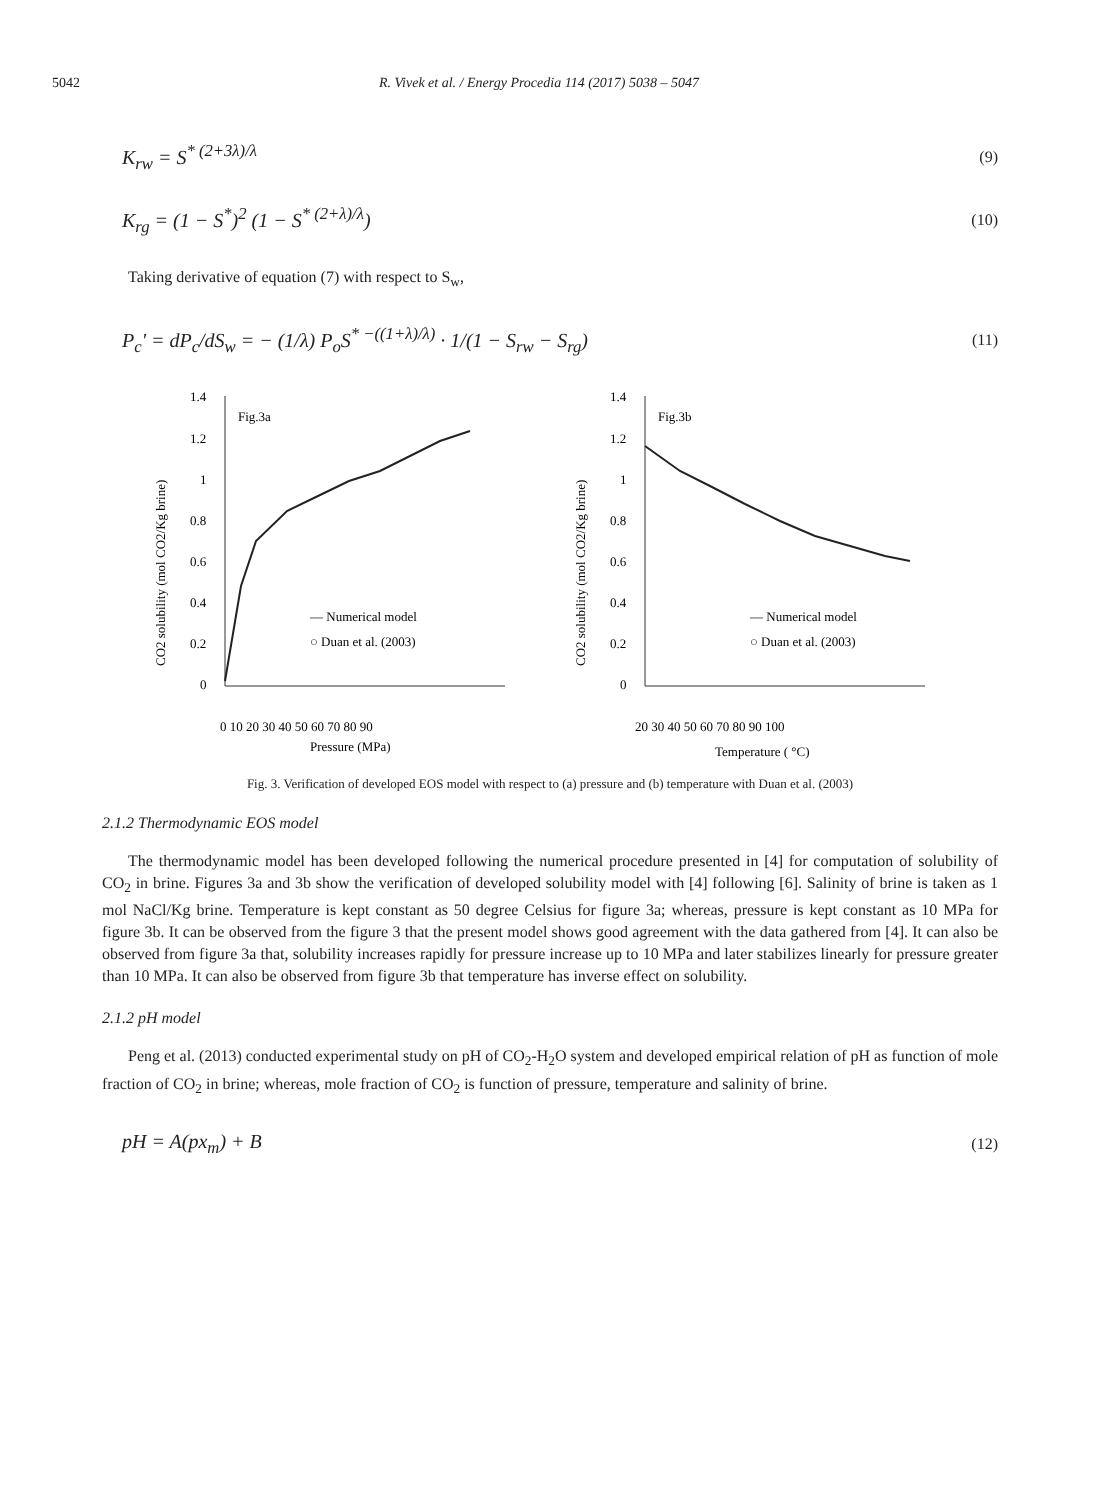5042 R. Vivek et al. / Energy Procedia 114 (2017) 5038 – 5047
K<sub>rw</sub> = S<sup>* (2+3λ)/λ</sup> (9)
K<sub>rg</sub> = (1 − S<sup>*</sup>)<sup>2</sup> (1 − S<sup>* (2+λ)/λ</sup>) (10)
Taking derivative of equation (7) with respect to S<sub>w</sub>,
P<sub>c</sub>' = dP<sub>c</sub>/dS<sub>w</sub> = − (1/λ) P<sub>o</sub>S<sup>* −((1+λ)/λ)</sup> · 1/(1 − S<sub>rw</sub> − S<sub>rg</sub>) (11)
1.4
1.2
1
0.8
0.6
0.4
0.2
0
Fig.3a
0 10 20 30 40 50 60 70 80 90
Pressure (MPa)
— Numerical model
○ Duan et al. (2003)
CO2 solubility (mol CO2/Kg brine)
1.4
1.2
1
0.8
0.6
0.4
0.2
0
Fig.3b
20 30 40 50 60 70 80 90 100
Temperature ( °C)
— Numerical model
○ Duan et al. (2003)
CO2 solubility (mol CO2/Kg brine)
Fig. 3. Verification of developed EOS model with respect to (a) pressure and (b) temperature with Duan et al. (2003)
2.1.2 Thermodynamic EOS model
The thermodynamic model has been developed following the numerical procedure presented in [4] for computation of solubility of CO<sub>2</sub> in brine. Figures 3a and 3b show the verification of developed solubility model with [4] following [6]. Salinity of brine is taken as 1 mol NaCl/Kg brine. Temperature is kept constant as 50 degree Celsius for figure 3a; whereas, pressure is kept constant as 10 MPa for figure 3b. It can be observed from the figure 3 that the present model shows good agreement with the data gathered from [4]. It can also be observed from figure 3a that, solubility increases rapidly for pressure increase up to 10 MPa and later stabilizes linearly for pressure greater than 10 MPa. It can also be observed from figure 3b that temperature has inverse effect on solubility.
2.1.2 pH model
Peng et al. (2013) conducted experimental study on pH of CO<sub>2</sub>-H<sub>2</sub>O system and developed empirical relation of pH as function of mole fraction of CO<sub>2</sub> in brine; whereas, mole fraction of CO<sub>2</sub> is function of pressure, temperature and salinity of brine.
pH = A(px<sub>m</sub>) + B (12)